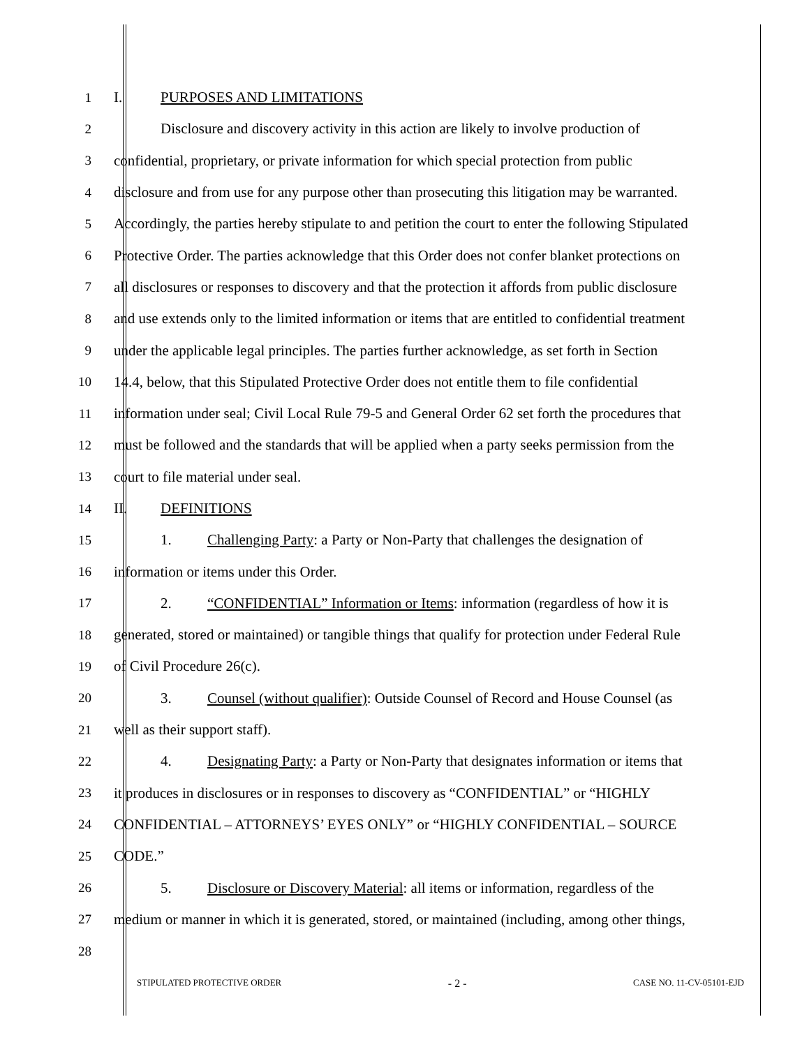1 I. PURPOSES AND LIMITATIONS
2 Disclosure and discovery activity in this action are likely to involve production of
3 confidential, proprietary, or private information for which special protection from public
4 disclosure and from use for any purpose other than prosecuting this litigation may be warranted.
5 Accordingly, the parties hereby stipulate to and petition the court to enter the following Stipulated
6 Protective Order. The parties acknowledge that this Order does not confer blanket protections on
7 all disclosures or responses to discovery and that the protection it affords from public disclosure
8 and use extends only to the limited information or items that are entitled to confidential treatment
9 under the applicable legal principles. The parties further acknowledge, as set forth in Section
10 14.4, below, that this Stipulated Protective Order does not entitle them to file confidential
11 information under seal; Civil Local Rule 79-5 and General Order 62 set forth the procedures that
12 must be followed and the standards that will be applied when a party seeks permission from the
13 court to file material under seal.
14 II. DEFINITIONS
15 1. Challenging Party: a Party or Non-Party that challenges the designation of
16 information or items under this Order.
17 2. “CONFIDENTIAL” Information or Items: information (regardless of how it is
18 generated, stored or maintained) or tangible things that qualify for protection under Federal Rule
19 of Civil Procedure 26(c).
20 3. Counsel (without qualifier): Outside Counsel of Record and House Counsel (as
21 well as their support staff).
22 4. Designating Party: a Party or Non-Party that designates information or items that
23 it produces in disclosures or in responses to discovery as “CONFIDENTIAL” or “HIGHLY
24 CONFIDENTIAL – ATTORNEYS’ EYES ONLY” or “HIGHLY CONFIDENTIAL – SOURCE
25 CODE.”
26 5. Disclosure or Discovery Material: all items or information, regardless of the
27 medium or manner in which it is generated, stored, or maintained (including, among other things,
28
STIPULATED PROTECTIVE ORDER - 2 - CASE NO. 11-CV-05101-EJD